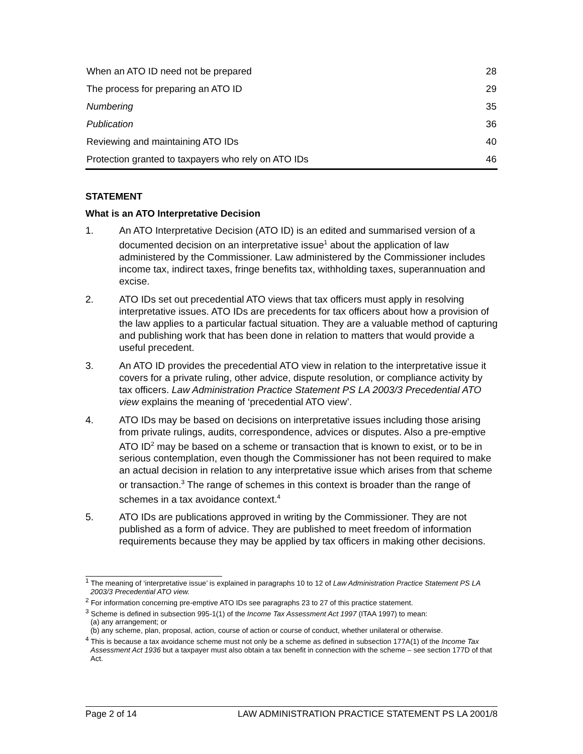| When an ATO ID need not be prepared | 28 |
| The process for preparing an ATO ID | 29 |
| Numbering | 35 |
| Publication | 36 |
| Reviewing and maintaining ATO IDs | 40 |
| Protection granted to taxpayers who rely on ATO IDs | 46 |
STATEMENT
What is an ATO Interpretative Decision
1. An ATO Interpretative Decision (ATO ID) is an edited and summarised version of a documented decision on an interpretative issue<sup>1</sup> about the application of law administered by the Commissioner. Law administered by the Commissioner includes income tax, indirect taxes, fringe benefits tax, withholding taxes, superannuation and excise.
2. ATO IDs set out precedential ATO views that tax officers must apply in resolving interpretative issues. ATO IDs are precedents for tax officers about how a provision of the law applies to a particular factual situation. They are a valuable method of capturing and publishing work that has been done in relation to matters that would provide a useful precedent.
3. An ATO ID provides the precedential ATO view in relation to the interpretative issue it covers for a private ruling, other advice, dispute resolution, or compliance activity by tax officers. Law Administration Practice Statement PS LA 2003/3 Precedential ATO view explains the meaning of ‘precedential ATO view’.
4. ATO IDs may be based on decisions on interpretative issues including those arising from private rulings, audits, correspondence, advices or disputes. Also a pre-emptive ATO ID<sup>2</sup> may be based on a scheme or transaction that is known to exist, or to be in serious contemplation, even though the Commissioner has not been required to make an actual decision in relation to any interpretative issue which arises from that scheme or transaction.<sup>3</sup> The range of schemes in this context is broader than the range of schemes in a tax avoidance context.<sup>4</sup>
5. ATO IDs are publications approved in writing by the Commissioner. They are not published as a form of advice. They are published to meet freedom of information requirements because they may be applied by tax officers in making other decisions.
<sup>1</sup> The meaning of ‘interpretative issue’ is explained in paragraphs 10 to 12 of Law Administration Practice Statement PS LA 2003/3 Precedential ATO view.
<sup>2</sup> For information concerning pre-emptive ATO IDs see paragraphs 23 to 27 of this practice statement.
<sup>3</sup> Scheme is defined in subsection 995-1(1) of the Income Tax Assessment Act 1997 (ITAA 1997) to mean:
(a) any arrangement; or
(b) any scheme, plan, proposal, action, course of action or course of conduct, whether unilateral or otherwise.
<sup>4</sup> This is because a tax avoidance scheme must not only be a scheme as defined in subsection 177A(1) of the Income Tax Assessment Act 1936 but a taxpayer must also obtain a tax benefit in connection with the scheme – see section 177D of that Act.
Page 2 of 14 LAW ADMINISTRATION PRACTICE STATEMENT PS LA 2001/8